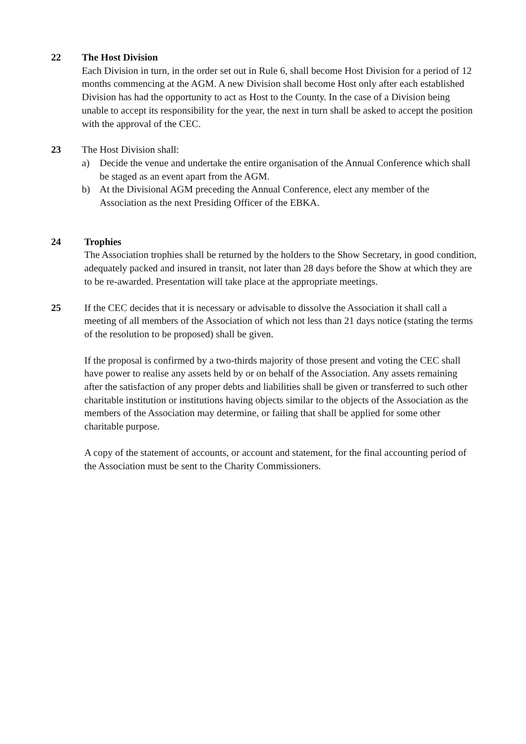22 The Host Division
Each Division in turn, in the order set out in Rule 6, shall become Host Division for a period of 12 months commencing at the AGM. A new Division shall become Host only after each established Division has had the opportunity to act as Host to the County. In the case of a Division being unable to accept its responsibility for the year, the next in turn shall be asked to accept the position with the approval of the CEC.
23 The Host Division shall:
a) Decide the venue and undertake the entire organisation of the Annual Conference which shall be staged as an event apart from the AGM.
b) At the Divisional AGM preceding the Annual Conference, elect any member of the Association as the next Presiding Officer of the EBKA.
24 Trophies
The Association trophies shall be returned by the holders to the Show Secretary, in good condition, adequately packed and insured in transit, not later than 28 days before the Show at which they are to be re-awarded. Presentation will take place at the appropriate meetings.
25 If the CEC decides that it is necessary or advisable to dissolve the Association it shall call a meeting of all members of the Association of which not less than 21 days notice (stating the terms of the resolution to be proposed) shall be given.
If the proposal is confirmed by a two-thirds majority of those present and voting the CEC shall have power to realise any assets held by or on behalf of the Association. Any assets remaining after the satisfaction of any proper debts and liabilities shall be given or transferred to such other charitable institution or institutions having objects similar to the objects of the Association as the members of the Association may determine, or failing that shall be applied for some other charitable purpose.
A copy of the statement of accounts, or account and statement, for the final accounting period of the Association must be sent to the Charity Commissioners.